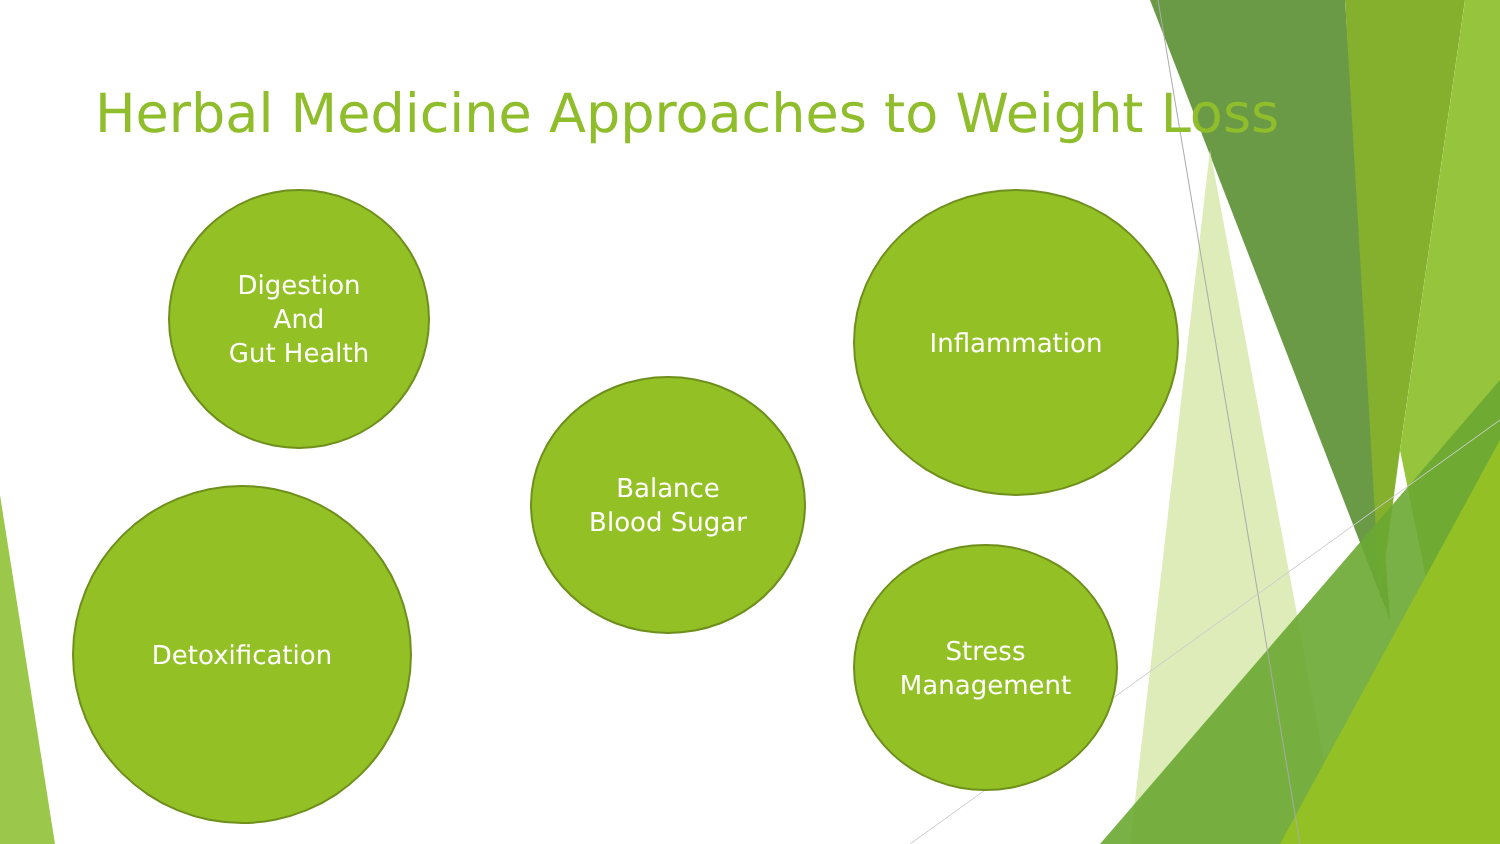Herbal Medicine Approaches to Weight Loss
Digestion
And
Gut Health
Inflammation
Balance
Blood Sugar
Detoxification
Stress
Management